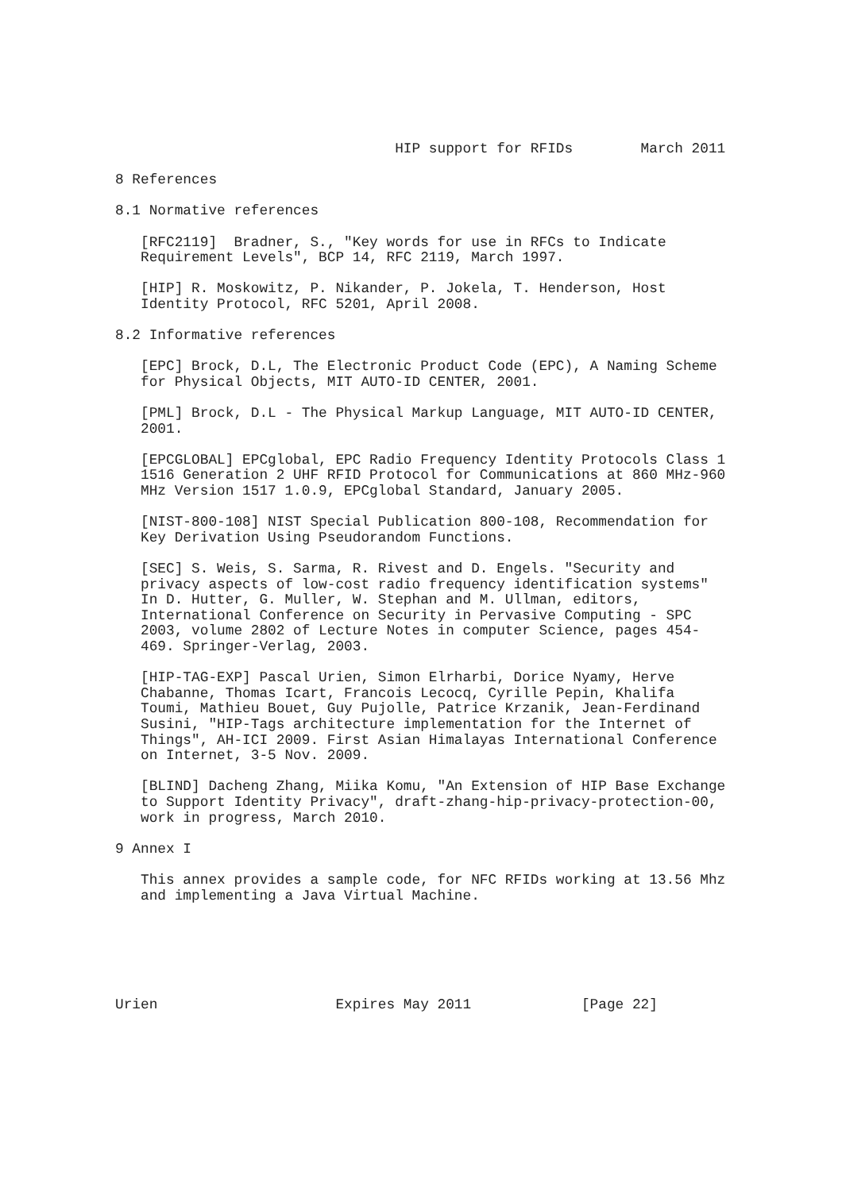HIP support for RFIDs        March 2011

8 References

8.1 Normative references

   [RFC2119]  Bradner, S., "Key words for use in RFCs to Indicate
   Requirement Levels", BCP 14, RFC 2119, March 1997.

   [HIP] R. Moskowitz, P. Nikander, P. Jokela, T. Henderson, Host
   Identity Protocol, RFC 5201, April 2008.

8.2 Informative references

   [EPC] Brock, D.L, The Electronic Product Code (EPC), A Naming Scheme
   for Physical Objects, MIT AUTO-ID CENTER, 2001.

   [PML] Brock, D.L - The Physical Markup Language, MIT AUTO-ID CENTER,
   2001.

   [EPCGLOBAL] EPCglobal, EPC Radio Frequency Identity Protocols Class 1
   1516 Generation 2 UHF RFID Protocol for Communications at 860 MHz-960
   MHz Version 1517 1.0.9, EPCglobal Standard, January 2005.

   [NIST-800-108] NIST Special Publication 800-108, Recommendation for
   Key Derivation Using Pseudorandom Functions.

   [SEC] S. Weis, S. Sarma, R. Rivest and D. Engels. "Security and
   privacy aspects of low-cost radio frequency identification systems"
   In D. Hutter, G. Muller, W. Stephan and M. Ullman, editors,
   International Conference on Security in Pervasive Computing - SPC
   2003, volume 2802 of Lecture Notes in computer Science, pages 454-
   469. Springer-Verlag, 2003.

   [HIP-TAG-EXP] Pascal Urien, Simon Elrharbi, Dorice Nyamy, Herve
   Chabanne, Thomas Icart, Francois Lecocq, Cyrille Pepin, Khalifa
   Toumi, Mathieu Bouet, Guy Pujolle, Patrice Krzanik, Jean-Ferdinand
   Susini, "HIP-Tags architecture implementation for the Internet of
   Things", AH-ICI 2009. First Asian Himalayas International Conference
   on Internet, 3-5 Nov. 2009.

   [BLIND] Dacheng Zhang, Miika Komu, "An Extension of HIP Base Exchange
   to Support Identity Privacy", draft-zhang-hip-privacy-protection-00,
   work in progress, March 2010.

9 Annex I

   This annex provides a sample code, for NFC RFIDs working at 13.56 Mhz
   and implementing a Java Virtual Machine.






Urien                     Expires May 2011             [Page 22]